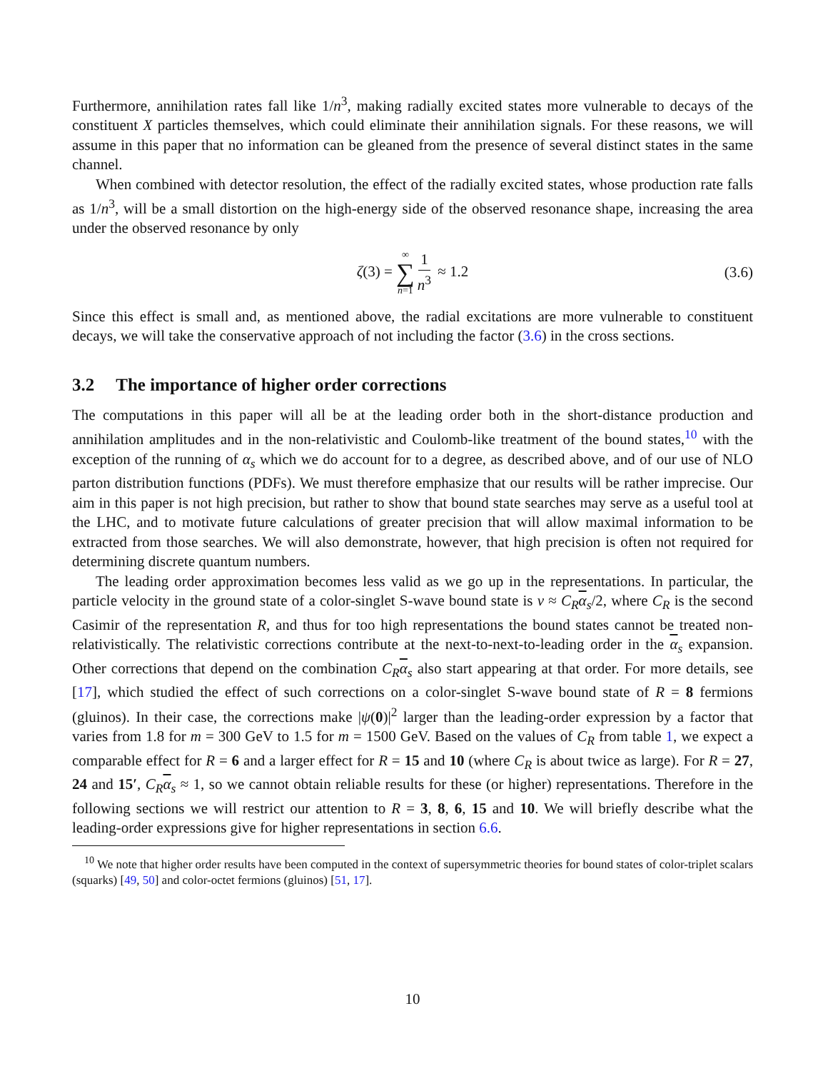Furthermore, annihilation rates fall like 1/n<sup>3</sup>, making radially excited states more vulnerable to decays of the constituent X particles themselves, which could eliminate their annihilation signals. For these reasons, we will assume in this paper that no information can be gleaned from the presence of several distinct states in the same channel.
When combined with detector resolution, the effect of the radially excited states, whose production rate falls as 1/n<sup>3</sup>, will be a small distortion on the high-energy side of the observed resonance shape, increasing the area under the observed resonance by only
ζ(3) = ∞ ∑ n=1 1 n<sup>3</sup> ≈ 1.2 (3.6)
Since this effect is small and, as mentioned above, the radial excitations are more vulnerable to constituent decays, we will take the conservative approach of not including the factor (3.6) in the cross sections.
3.2 The importance of higher order corrections
The computations in this paper will all be at the leading order both in the short-distance production and annihilation amplitudes and in the non-relativistic and Coulomb-like treatment of the bound states,<sup>10</sup> with the exception of the running of α<sub>s</sub> which we do account for to a degree, as described above, and of our use of NLO parton distribution functions (PDFs). We must therefore emphasize that our results will be rather imprecise. Our aim in this paper is not high precision, but rather to show that bound state searches may serve as a useful tool at the LHC, and to motivate future calculations of greater precision that will allow maximal information to be extracted from those searches. We will also demonstrate, however, that high precision is often not required for determining discrete quantum numbers.
The leading order approximation becomes less valid as we go up in the representations. In particular, the particle velocity in the ground state of a color-singlet S-wave bound state is v ≈ C<sub>R</sub> α<sub>s</sub>/2, where C<sub>R</sub> is the second Casimir of the representation R, and thus for too high representations the bound states cannot be treated non-relativistically. The relativistic corrections contribute at the next-to-next-to-leading order in the α<sub>s</sub> expansion. Other corrections that depend on the combination C<sub>R</sub> α<sub>s</sub> also start appearing at that order. For more details, see [17], which studied the effect of such corrections on a color-singlet S-wave bound state of R = 8 fermions (gluinos). In their case, the corrections make |ψ(0)|<sup>2</sup> larger than the leading-order expression by a factor that varies from 1.8 for m = 300 GeV to 1.5 for m = 1500 GeV. Based on the values of C<sub>R</sub> from table 1, we expect a comparable effect for R = 6 and a larger effect for R = 15 and 10 (where C<sub>R</sub> is about twice as large). For R = 27, 24 and 15′, C<sub>R</sub> α<sub>s</sub> ≈ 1, so we cannot obtain reliable results for these (or higher) representations. Therefore in the following sections we will restrict our attention to R = 3, 8, 6, 15 and 10. We will briefly describe what the leading-order expressions give for higher representations in section 6.6.
<sup>10</sup> We note that higher order results have been computed in the context of supersymmetric theories for bound states of color-triplet scalars (squarks) [49, 50] and color-octet fermions (gluinos) [51, 17].
10